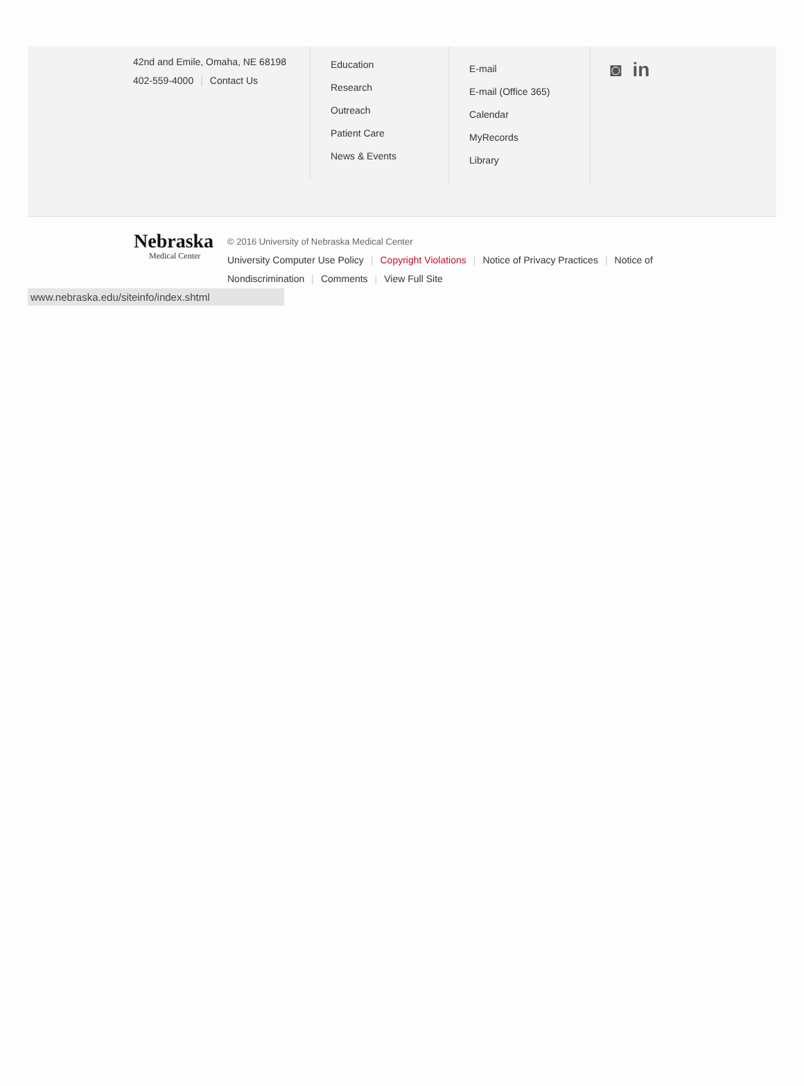42nd and Emile, Omaha, NE 68198
402-559-4000 | Contact Us
Education
Research
Outreach
Patient Care
News & Events
E-mail
E-mail (Office 365)
Calendar
MyRecords
Library
◙ in
Nebraska
Medical Center
© 2016 University of Nebraska Medical Center
University Computer Use Policy | Copyright Violations | Notice of Privacy Practices | Notice of Nondiscrimination | Comments | View Full Site
www.nebraska.edu/siteinfo/index.shtml